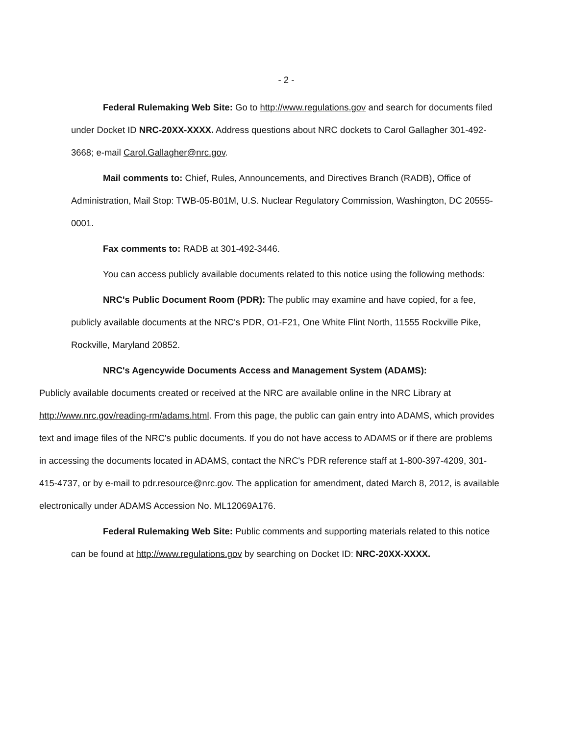- 2 -
Federal Rulemaking Web Site: Go to http://www.regulations.gov and search for documents filed under Docket ID NRC-20XX-XXXX. Address questions about NRC dockets to Carol Gallagher 301-492-3668; e-mail Carol.Gallagher@nrc.gov.
Mail comments to: Chief, Rules, Announcements, and Directives Branch (RADB), Office of Administration, Mail Stop: TWB-05-B01M, U.S. Nuclear Regulatory Commission, Washington, DC 20555-0001.
Fax comments to: RADB at 301-492-3446.
You can access publicly available documents related to this notice using the following methods:
NRC's Public Document Room (PDR): The public may examine and have copied, for a fee, publicly available documents at the NRC's PDR, O1-F21, One White Flint North, 11555 Rockville Pike, Rockville, Maryland 20852.
NRC's Agencywide Documents Access and Management System (ADAMS):
Publicly available documents created or received at the NRC are available online in the NRC Library at http://www.nrc.gov/reading-rm/adams.html. From this page, the public can gain entry into ADAMS, which provides text and image files of the NRC's public documents. If you do not have access to ADAMS or if there are problems in accessing the documents located in ADAMS, contact the NRC's PDR reference staff at 1-800-397-4209, 301-415-4737, or by e-mail to pdr.resource@nrc.gov. The application for amendment, dated March 8, 2012, is available electronically under ADAMS Accession No. ML12069A176.
Federal Rulemaking Web Site: Public comments and supporting materials related to this notice can be found at http://www.regulations.gov by searching on Docket ID: NRC-20XX-XXXX.